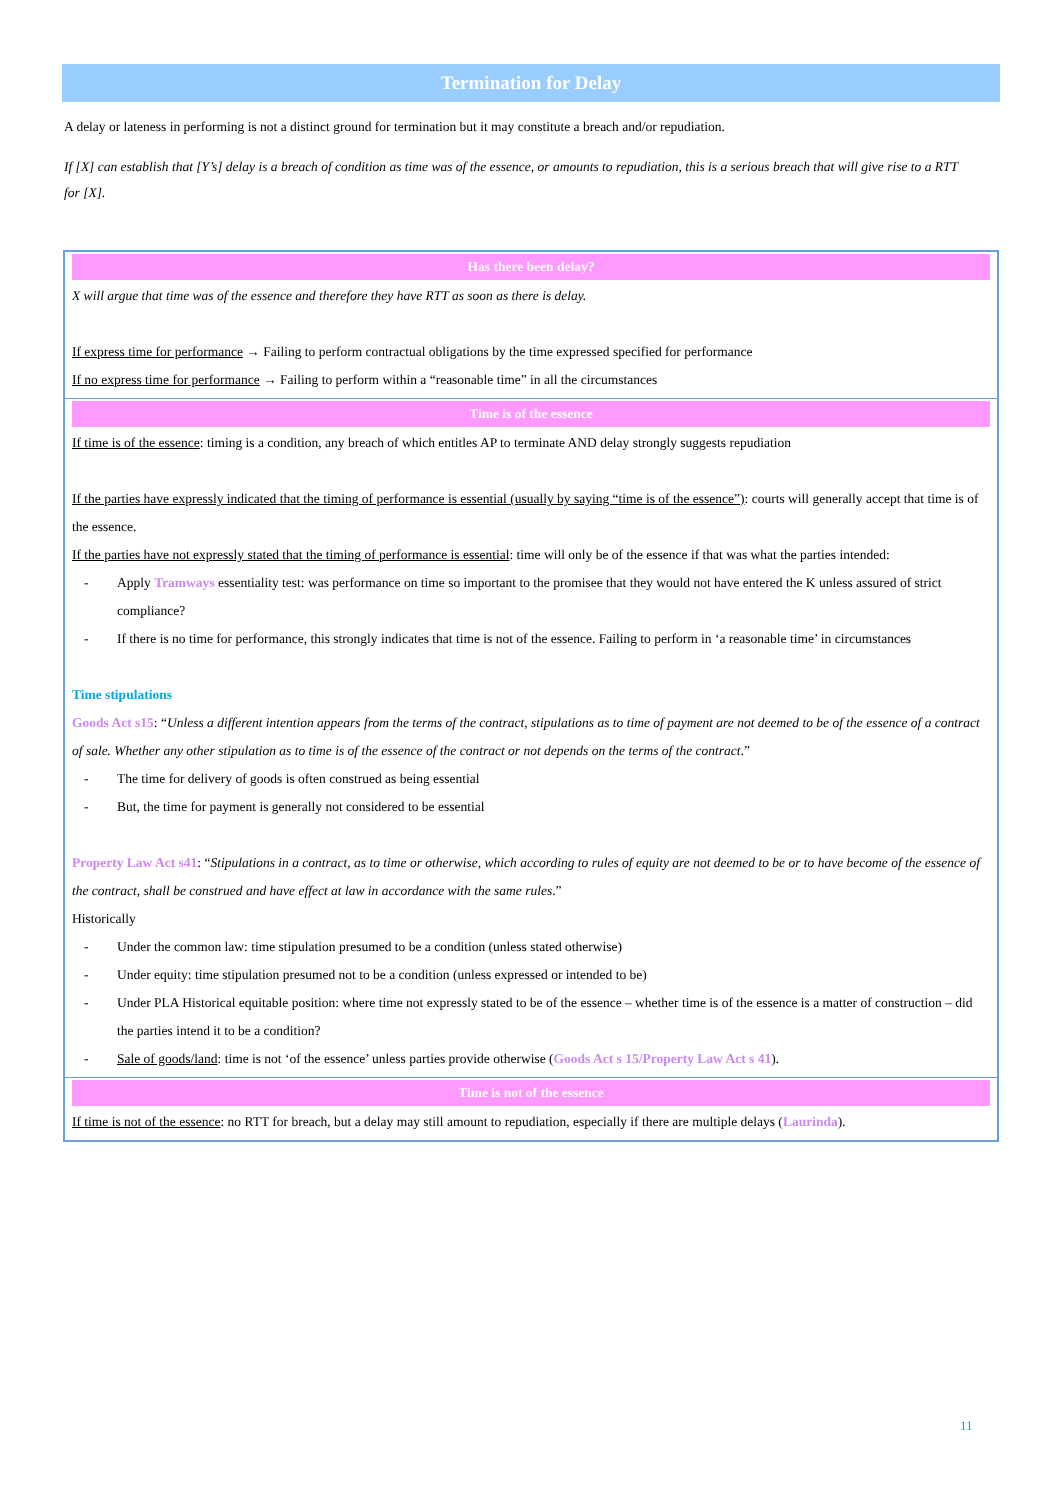Termination for Delay
A delay or lateness in performing is not a distinct ground for termination but it may constitute a breach and/or repudiation.
If [X] can establish that [Y’s] delay is a breach of condition as time was of the essence, or amounts to repudiation, this is a serious breach that will give rise to a RTT for [X].
| Has there been delay? X will argue that time was of the essence and therefore they have RTT as soon as there is delay. If express time for performance → Failing to perform contractual obligations by the time expressed specified for performance If no express time for performance → Failing to perform within a “reasonable time” in all the circumstances |
| Time is of the essence If time is of the essence : timing is a condition, any breach of which entitles AP to terminate AND delay strongly suggests repudiation If the parties have expressly indicated that the timing of performance is essential (usually by saying “time is of the essence”) : courts will generally accept that time is of the essence. If the parties have not expressly stated that the timing of performance is essential : time will only be of the essence if that was what the parties intended: - Apply Tramways essentiality test: was performance on time so important to the promisee that they would not have entered the K unless assured of strict compliance? - If there is no time for performance, this strongly indicates that time is not of the essence. Failing to perform in ‘a reasonable time’ in circumstances Time stipulations Goods Act s15 : “ Unless a different intention appears from the terms of the contract, stipulations as to time of payment are not deemed to be of the essence of a contract of sale. Whether any other stipulation as to time is of the essence of the contract or not depends on the terms of the contract .” - The time for delivery of goods is often construed as being essential - But, the time for payment is generally not considered to be essential Property Law Act s41 : “ Stipulations in a contract, as to time or otherwise, which according to rules of equity are not deemed to be or to have become of the essence of the contract, shall be construed and have effect at law in accordance with the same rules .” Historically - Under the common law: time stipulation presumed to be a condition (unless stated otherwise) - Under equity: time stipulation presumed not to be a condition (unless expressed or intended to be) - Under PLA Historical equitable position: where time not expressly stated to be of the essence – whether time is of the essence is a matter of construction – did the parties intend it to be a condition? - Sale of goods/land : time is not ‘of the essence’ unless parties provide otherwise ( Goods Act s 15/Property Law Act s 41 ). |
| Time is not of the essence If time is not of the essence : no RTT for breach, but a delay may still amount to repudiation, especially if there are multiple delays ( Laurinda ). |
11